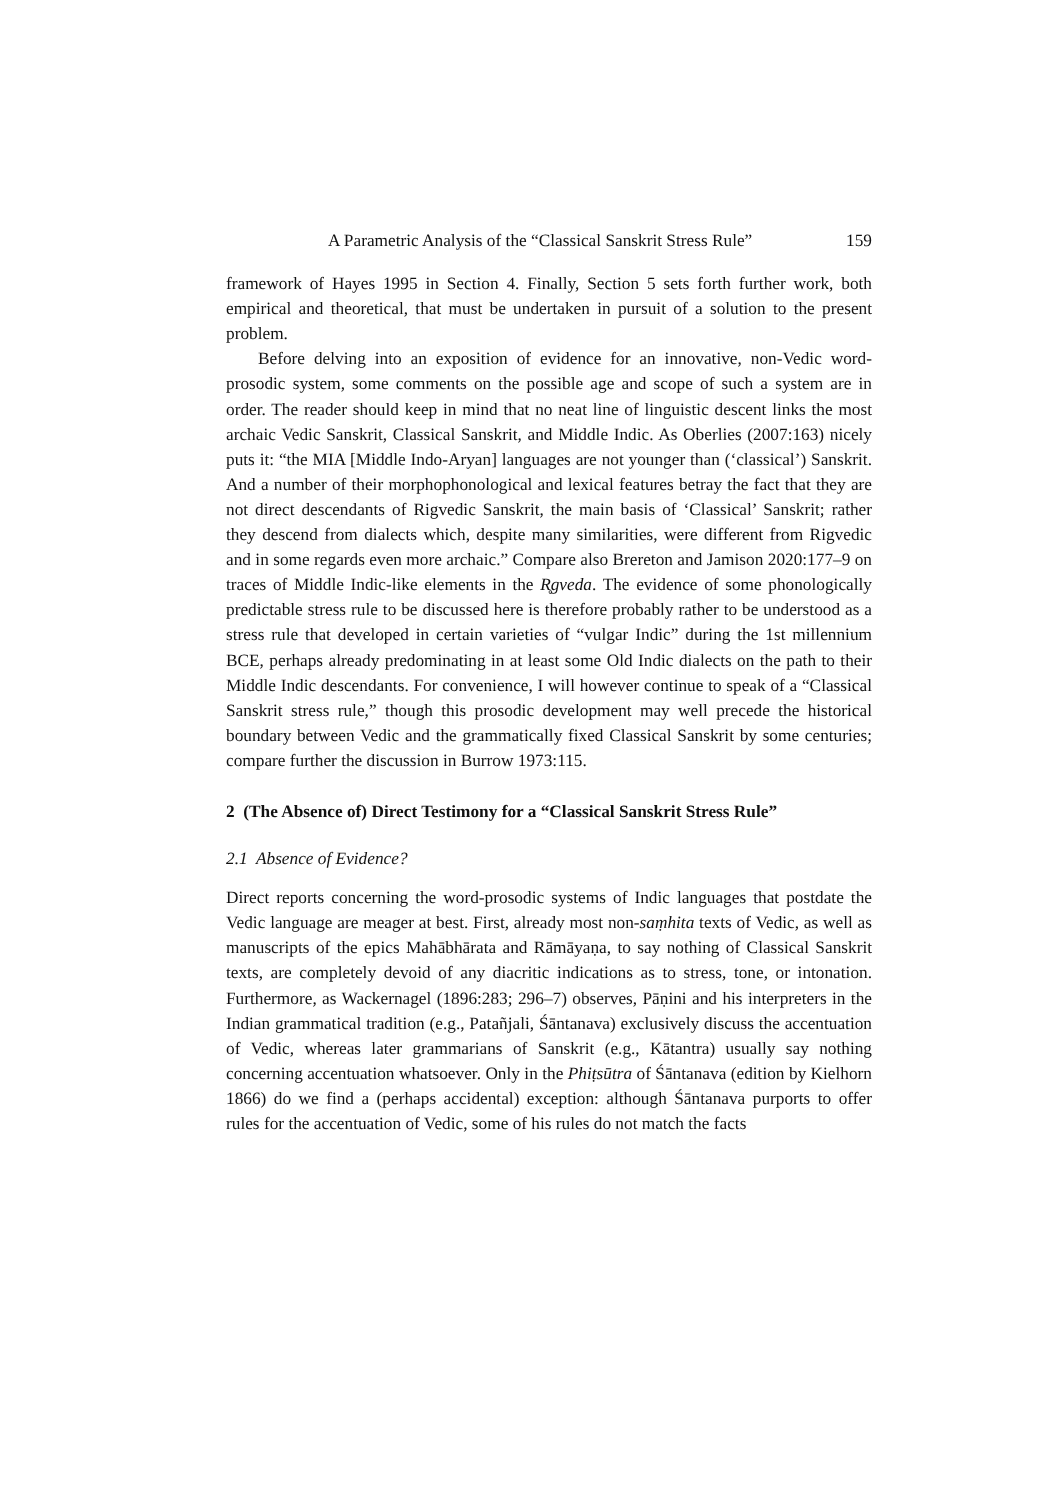A Parametric Analysis of the “Classical Sanskrit Stress Rule” 159
framework of Hayes 1995 in Section 4. Finally, Section 5 sets forth further work, both empirical and theoretical, that must be undertaken in pursuit of a solution to the present problem.
Before delving into an exposition of evidence for an innovative, non-Vedic word-prosodic system, some comments on the possible age and scope of such a system are in order. The reader should keep in mind that no neat line of linguistic descent links the most archaic Vedic Sanskrit, Classical Sanskrit, and Middle Indic. As Oberlies (2007:163) nicely puts it: “the MIA [Middle Indo-Aryan] languages are not younger than (‘classical’) Sanskrit. And a number of their morphophonological and lexical features betray the fact that they are not direct descendants of Rigvedic Sanskrit, the main basis of ‘Classical’ Sanskrit; rather they descend from dialects which, despite many similarities, were different from Rigvedic and in some regards even more archaic.” Compare also Brereton and Jamison 2020:177–9 on traces of Middle Indic-like elements in the R̥gveda. The evidence of some phonologically predictable stress rule to be discussed here is therefore probably rather to be understood as a stress rule that developed in certain varieties of “vulgar Indic” during the 1st millennium BCE, perhaps already predominating in at least some Old Indic dialects on the path to their Middle Indic descendants. For convenience, I will however continue to speak of a “Classical Sanskrit stress rule,” though this prosodic development may well precede the historical boundary between Vedic and the grammatically fixed Classical Sanskrit by some centuries; compare further the discussion in Burrow 1973:115.
2 (The Absence of) Direct Testimony for a “Classical Sanskrit Stress Rule”
2.1 Absence of Evidence?
Direct reports concerning the word-prosodic systems of Indic languages that postdate the Vedic language are meager at best. First, already most non-saṃhita texts of Vedic, as well as manuscripts of the epics Mahābhārata and Rāmāyaṇa, to say nothing of Classical Sanskrit texts, are completely devoid of any diacritic indications as to stress, tone, or intonation. Furthermore, as Wackernagel (1896:283; 296–7) observes, Pāṇini and his interpreters in the Indian grammatical tradition (e.g., Patañjali, Śāntanava) exclusively discuss the accentuation of Vedic, whereas later grammarians of Sanskrit (e.g., Kātantra) usually say nothing concerning accentuation whatsoever. Only in the Phiṭsūtra of Śāntanava (edition by Kielhorn 1866) do we find a (perhaps accidental) exception: although Śāntanava purports to offer rules for the accentuation of Vedic, some of his rules do not match the facts